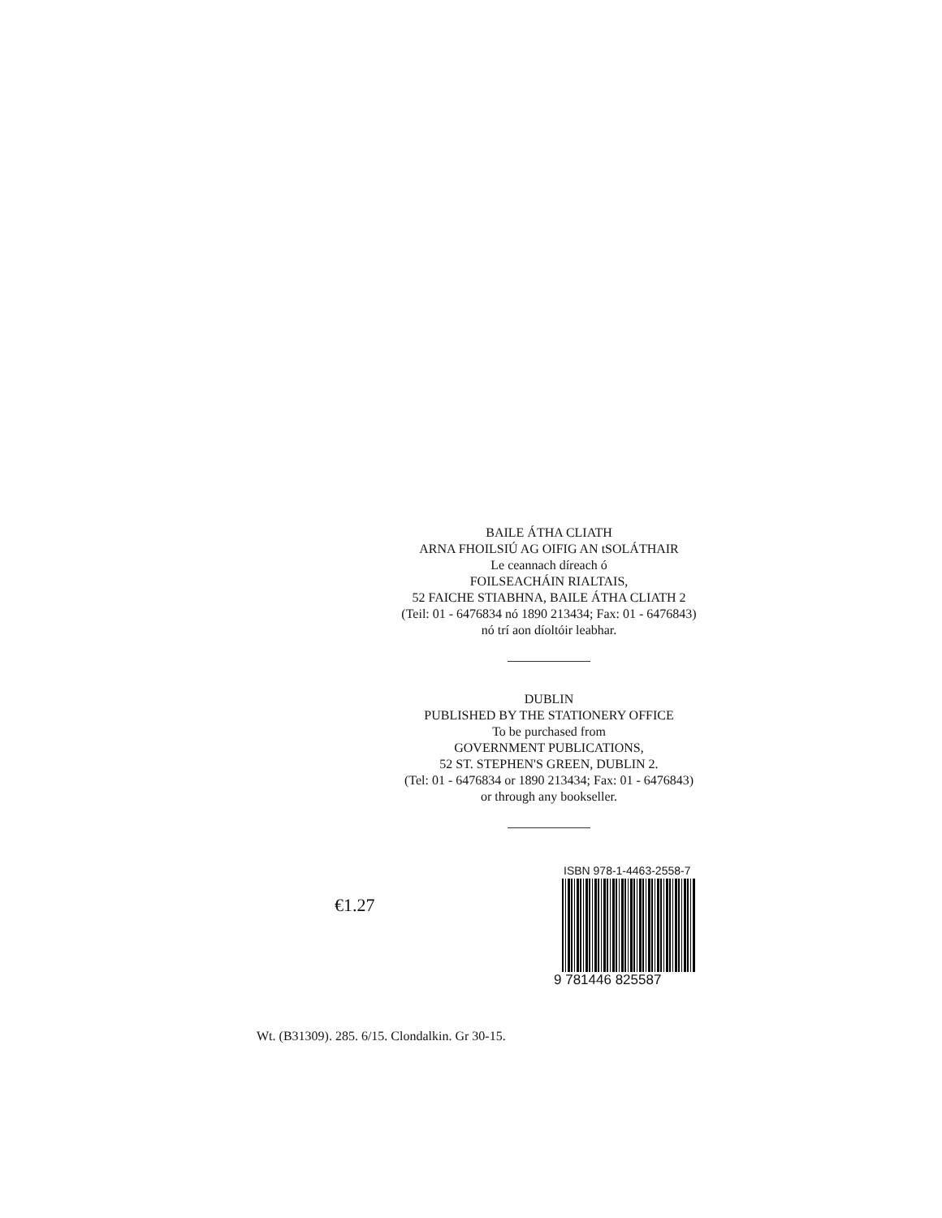BAILE ÁTHA CLIATH
ARNA FHOILSIÚ AG OIFIG AN tSOLÁTHAIR
Le ceannach díreach ó
FOILSEACHÁIN RIALTAIS,
52 FAICHE STIABHNA, BAILE ÁTHA CLIATH 2
(Teil: 01 - 6476834 nó 1890 213434; Fax: 01 - 6476843)
nó trí aon díoltóir leabhar.
DUBLIN
PUBLISHED BY THE STATIONERY OFFICE
To be purchased from
GOVERNMENT PUBLICATIONS,
52 ST. STEPHEN'S GREEN, DUBLIN 2.
(Tel: 01 - 6476834 or 1890 213434; Fax: 01 - 6476843)
or through any bookseller.
€1.27
ISBN 978-1-4463-2558-7
9 781446 825587
Wt. (B31309). 285. 6/15. Clondalkin. Gr 30-15.